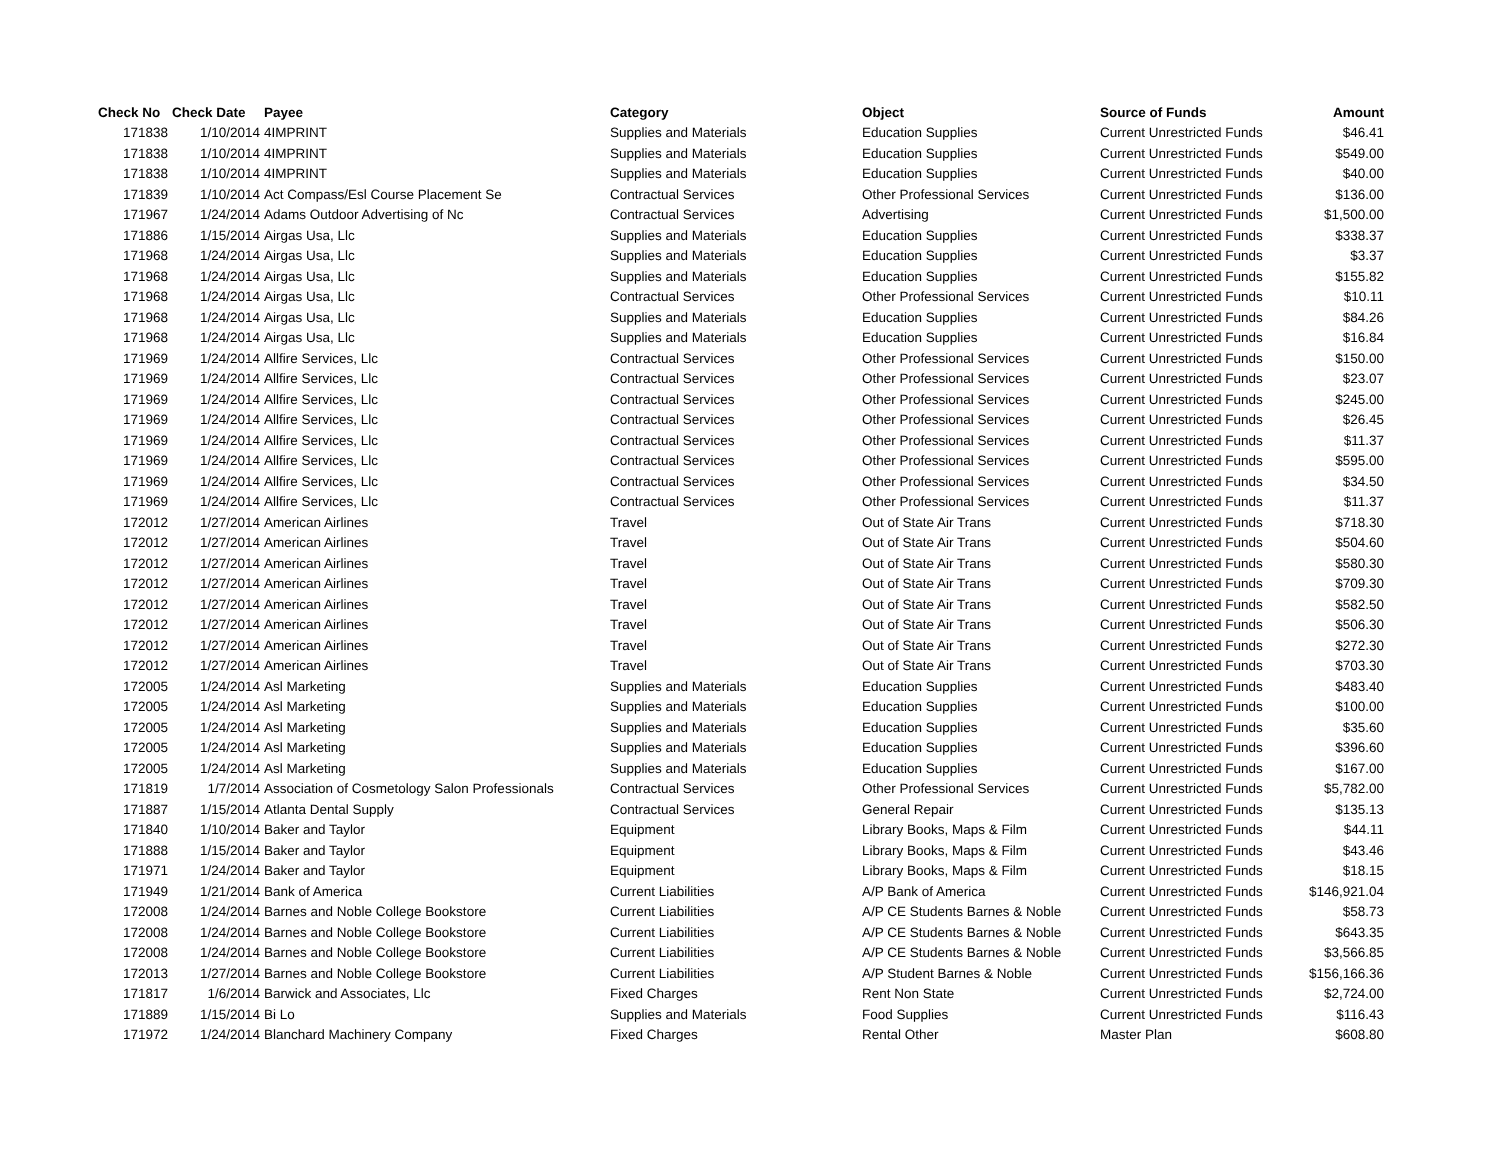| Check No | Check Date | Payee | Category | Object | Source of Funds | Amount |
| --- | --- | --- | --- | --- | --- | --- |
| 171838 | 1/10/2014 | 4IMPRINT | Supplies and Materials | Education Supplies | Current Unrestricted Funds | $46.41 |
| 171838 | 1/10/2014 | 4IMPRINT | Supplies and Materials | Education Supplies | Current Unrestricted Funds | $549.00 |
| 171838 | 1/10/2014 | 4IMPRINT | Supplies and Materials | Education Supplies | Current Unrestricted Funds | $40.00 |
| 171839 | 1/10/2014 | Act Compass/Esl Course Placement Se | Contractual Services | Other Professional Services | Current Unrestricted Funds | $136.00 |
| 171967 | 1/24/2014 | Adams Outdoor Advertising of Nc | Contractual Services | Advertising | Current Unrestricted Funds | $1,500.00 |
| 171886 | 1/15/2014 | Airgas Usa, Llc | Supplies and Materials | Education Supplies | Current Unrestricted Funds | $338.37 |
| 171968 | 1/24/2014 | Airgas Usa, Llc | Supplies and Materials | Education Supplies | Current Unrestricted Funds | $3.37 |
| 171968 | 1/24/2014 | Airgas Usa, Llc | Supplies and Materials | Education Supplies | Current Unrestricted Funds | $155.82 |
| 171968 | 1/24/2014 | Airgas Usa, Llc | Contractual Services | Other Professional Services | Current Unrestricted Funds | $10.11 |
| 171968 | 1/24/2014 | Airgas Usa, Llc | Supplies and Materials | Education Supplies | Current Unrestricted Funds | $84.26 |
| 171968 | 1/24/2014 | Airgas Usa, Llc | Supplies and Materials | Education Supplies | Current Unrestricted Funds | $16.84 |
| 171969 | 1/24/2014 | Allfire Services, Llc | Contractual Services | Other Professional Services | Current Unrestricted Funds | $150.00 |
| 171969 | 1/24/2014 | Allfire Services, Llc | Contractual Services | Other Professional Services | Current Unrestricted Funds | $23.07 |
| 171969 | 1/24/2014 | Allfire Services, Llc | Contractual Services | Other Professional Services | Current Unrestricted Funds | $245.00 |
| 171969 | 1/24/2014 | Allfire Services, Llc | Contractual Services | Other Professional Services | Current Unrestricted Funds | $26.45 |
| 171969 | 1/24/2014 | Allfire Services, Llc | Contractual Services | Other Professional Services | Current Unrestricted Funds | $11.37 |
| 171969 | 1/24/2014 | Allfire Services, Llc | Contractual Services | Other Professional Services | Current Unrestricted Funds | $595.00 |
| 171969 | 1/24/2014 | Allfire Services, Llc | Contractual Services | Other Professional Services | Current Unrestricted Funds | $34.50 |
| 171969 | 1/24/2014 | Allfire Services, Llc | Contractual Services | Other Professional Services | Current Unrestricted Funds | $11.37 |
| 172012 | 1/27/2014 | American Airlines | Travel | Out of State Air Trans | Current Unrestricted Funds | $718.30 |
| 172012 | 1/27/2014 | American Airlines | Travel | Out of State Air Trans | Current Unrestricted Funds | $504.60 |
| 172012 | 1/27/2014 | American Airlines | Travel | Out of State Air Trans | Current Unrestricted Funds | $580.30 |
| 172012 | 1/27/2014 | American Airlines | Travel | Out of State Air Trans | Current Unrestricted Funds | $709.30 |
| 172012 | 1/27/2014 | American Airlines | Travel | Out of State Air Trans | Current Unrestricted Funds | $582.50 |
| 172012 | 1/27/2014 | American Airlines | Travel | Out of State Air Trans | Current Unrestricted Funds | $506.30 |
| 172012 | 1/27/2014 | American Airlines | Travel | Out of State Air Trans | Current Unrestricted Funds | $272.30 |
| 172012 | 1/27/2014 | American Airlines | Travel | Out of State Air Trans | Current Unrestricted Funds | $703.30 |
| 172005 | 1/24/2014 | Asl Marketing | Supplies and Materials | Education Supplies | Current Unrestricted Funds | $483.40 |
| 172005 | 1/24/2014 | Asl Marketing | Supplies and Materials | Education Supplies | Current Unrestricted Funds | $100.00 |
| 172005 | 1/24/2014 | Asl Marketing | Supplies and Materials | Education Supplies | Current Unrestricted Funds | $35.60 |
| 172005 | 1/24/2014 | Asl Marketing | Supplies and Materials | Education Supplies | Current Unrestricted Funds | $396.60 |
| 172005 | 1/24/2014 | Asl Marketing | Supplies and Materials | Education Supplies | Current Unrestricted Funds | $167.00 |
| 171819 | 1/7/2014 | Association of Cosmetology Salon Professionals | Contractual Services | Other Professional Services | Current Unrestricted Funds | $5,782.00 |
| 171887 | 1/15/2014 | Atlanta Dental Supply | Contractual Services | General Repair | Current Unrestricted Funds | $135.13 |
| 171840 | 1/10/2014 | Baker and Taylor | Equipment | Library Books, Maps & Film | Current Unrestricted Funds | $44.11 |
| 171888 | 1/15/2014 | Baker and Taylor | Equipment | Library Books, Maps & Film | Current Unrestricted Funds | $43.46 |
| 171971 | 1/24/2014 | Baker and Taylor | Equipment | Library Books, Maps & Film | Current Unrestricted Funds | $18.15 |
| 171949 | 1/21/2014 | Bank of America | Current Liabilities | A/P Bank of America | Current Unrestricted Funds | $146,921.04 |
| 172008 | 1/24/2014 | Barnes and Noble College Bookstore | Current Liabilities | A/P CE Students Barnes & Noble | Current Unrestricted Funds | $58.73 |
| 172008 | 1/24/2014 | Barnes and Noble College Bookstore | Current Liabilities | A/P CE Students Barnes & Noble | Current Unrestricted Funds | $643.35 |
| 172008 | 1/24/2014 | Barnes and Noble College Bookstore | Current Liabilities | A/P CE Students Barnes & Noble | Current Unrestricted Funds | $3,566.85 |
| 172013 | 1/27/2014 | Barnes and Noble College Bookstore | Current Liabilities | A/P Student Barnes & Noble | Current Unrestricted Funds | $156,166.36 |
| 171817 | 1/6/2014 | Barwick and Associates, Llc | Fixed Charges | Rent Non State | Current Unrestricted Funds | $2,724.00 |
| 171889 | 1/15/2014 | Bi Lo | Supplies and Materials | Food Supplies | Current Unrestricted Funds | $116.43 |
| 171972 | 1/24/2014 | Blanchard Machinery Company | Fixed Charges | Rental Other | Master Plan | $608.80 |